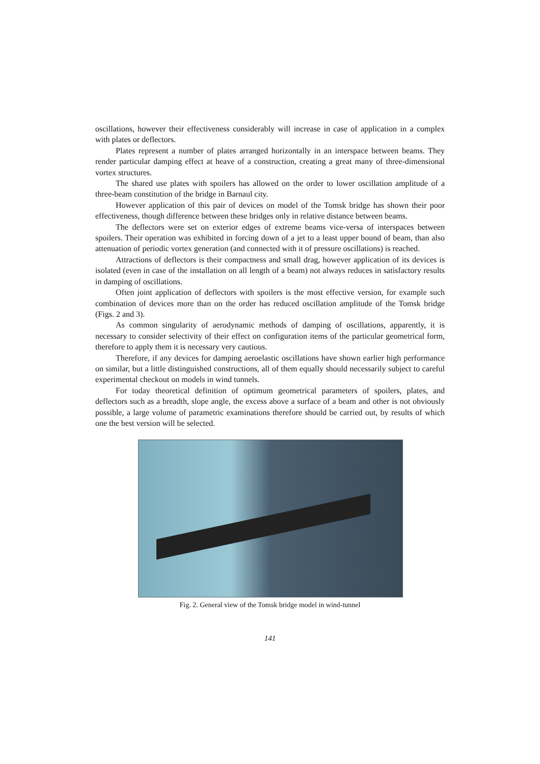oscillations, however their effectiveness considerably will increase in case of application in a complex with plates or deflectors.
Plates represent a number of plates arranged horizontally in an interspace between beams. They render particular damping effect at heave of a construction, creating a great many of three-dimensional vortex structures.
The shared use plates with spoilers has allowed on the order to lower oscillation amplitude of a three-beam constitution of the bridge in Barnaul city.
However application of this pair of devices on model of the Tomsk bridge has shown their poor effectiveness, though difference between these bridges only in relative distance between beams.
The deflectors were set on exterior edges of extreme beams vice-versa of interspaces between spoilers. Their operation was exhibited in forcing down of a jet to a least upper bound of beam, than also attenuation of periodic vortex generation (and connected with it of pressure oscillations) is reached.
Attractions of deflectors is their compactness and small drag, however application of its devices is isolated (even in case of the installation on all length of a beam) not always reduces in satisfactory results in damping of oscillations.
Often joint application of deflectors with spoilers is the most effective version, for example such combination of devices more than on the order has reduced oscillation amplitude of the Tomsk bridge (Figs. 2 and 3).
As common singularity of aerodynamic methods of damping of oscillations, apparently, it is necessary to consider selectivity of their effect on configuration items of the particular geometrical form, therefore to apply them it is necessary very cautious.
Therefore, if any devices for damping aeroelastic oscillations have shown earlier high performance on similar, but a little distinguished constructions, all of them equally should necessarily subject to careful experimental checkout on models in wind tunnels.
For today theoretical definition of optimum geometrical parameters of spoilers, plates, and deflectors such as a breadth, slope angle, the excess above a surface of a beam and other is not obviously possible, a large volume of parametric examinations therefore should be carried out, by results of which one the best version will be selected.
Fig. 2. General view of the Tomsk bridge model in wind-tunnel
141